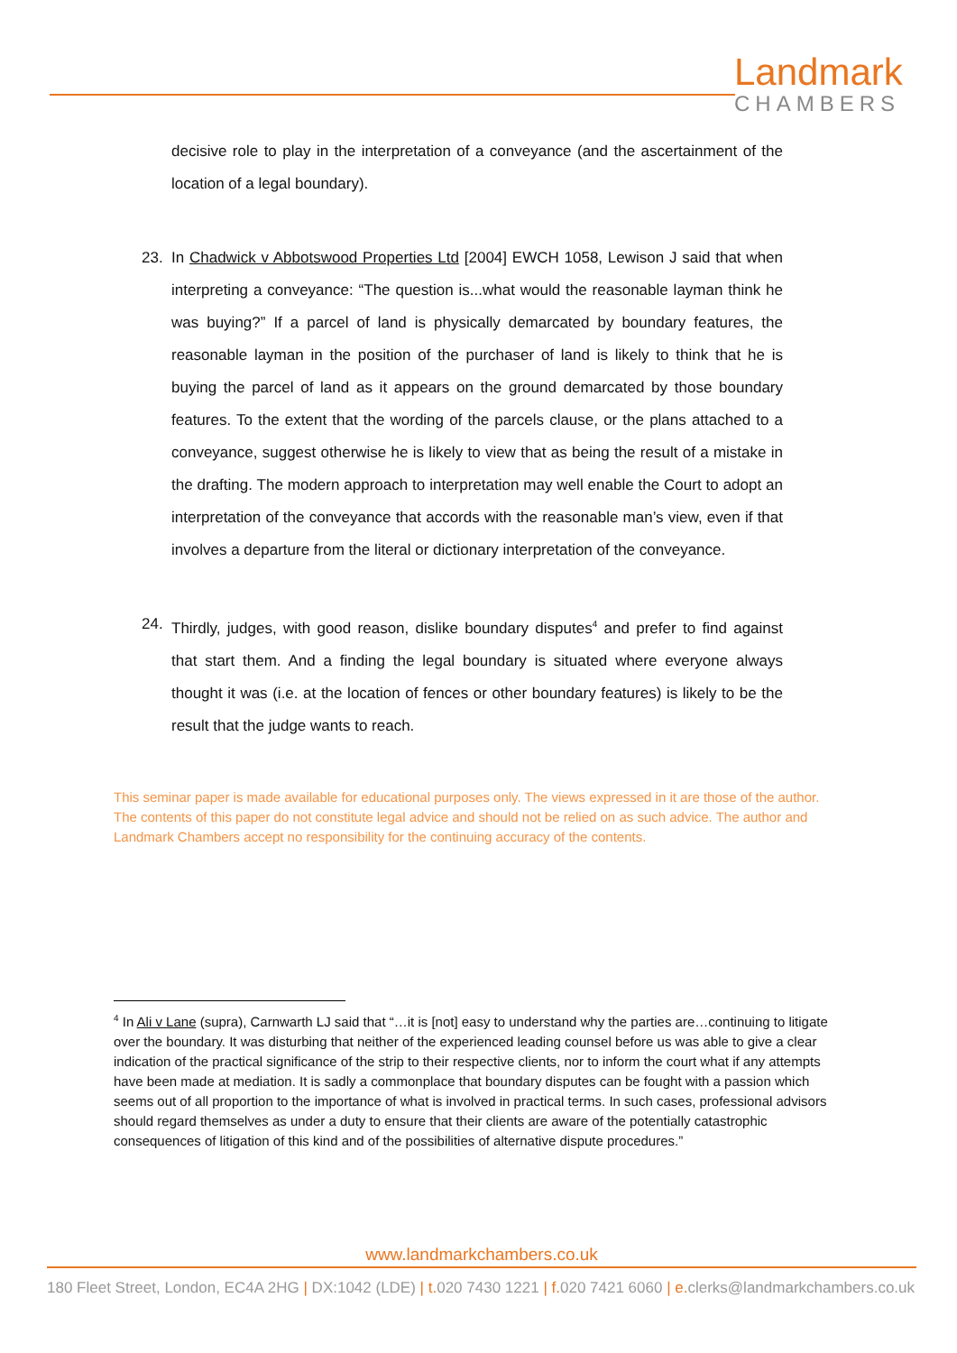Landmark
CHAMBERS
decisive role to play in the interpretation of a conveyance (and the ascertainment of the location of a legal boundary).
23. In Chadwick v Abbotswood Properties Ltd [2004] EWCH 1058, Lewison J said that when interpreting a conveyance: “The question is...what would the reasonable layman think he was buying?” If a parcel of land is physically demarcated by boundary features, the reasonable layman in the position of the purchaser of land is likely to think that he is buying the parcel of land as it appears on the ground demarcated by those boundary features. To the extent that the wording of the parcels clause, or the plans attached to a conveyance, suggest otherwise he is likely to view that as being the result of a mistake in the drafting. The modern approach to interpretation may well enable the Court to adopt an interpretation of the conveyance that accords with the reasonable man’s view, even if that involves a departure from the literal or dictionary interpretation of the conveyance.
24. Thirdly, judges, with good reason, dislike boundary disputes<sup>4</sup> and prefer to find against that start them. And a finding the legal boundary is situated where everyone always thought it was (i.e. at the location of fences or other boundary features) is likely to be the result that the judge wants to reach.
This seminar paper is made available for educational purposes only. The views expressed in it are those of the author. The contents of this paper do not constitute legal advice and should not be relied on as such advice. The author and Landmark Chambers accept no responsibility for the continuing accuracy of the contents.
<sup>4</sup> In Ali v Lane (supra), Carnwarth LJ said that “…it is [not] easy to understand why the parties are…continuing to litigate over the boundary. It was disturbing that neither of the experienced leading counsel before us was able to give a clear indication of the practical significance of the strip to their respective clients, nor to inform the court what if any attempts have been made at mediation. It is sadly a commonplace that boundary disputes can be fought with a passion which seems out of all proportion to the importance of what is involved in practical terms. In such cases, professional advisors should regard themselves as under a duty to ensure that their clients are aware of the potentially catastrophic consequences of litigation of this kind and of the possibilities of alternative dispute procedures.”
www.landmarkchambers.co.uk
180 Fleet Street, London, EC4A 2HG | DX:1042 (LDE) | t. 020 7430 1221 | f. 020 7421 6060 | e. clerks@landmarkchambers.co.uk